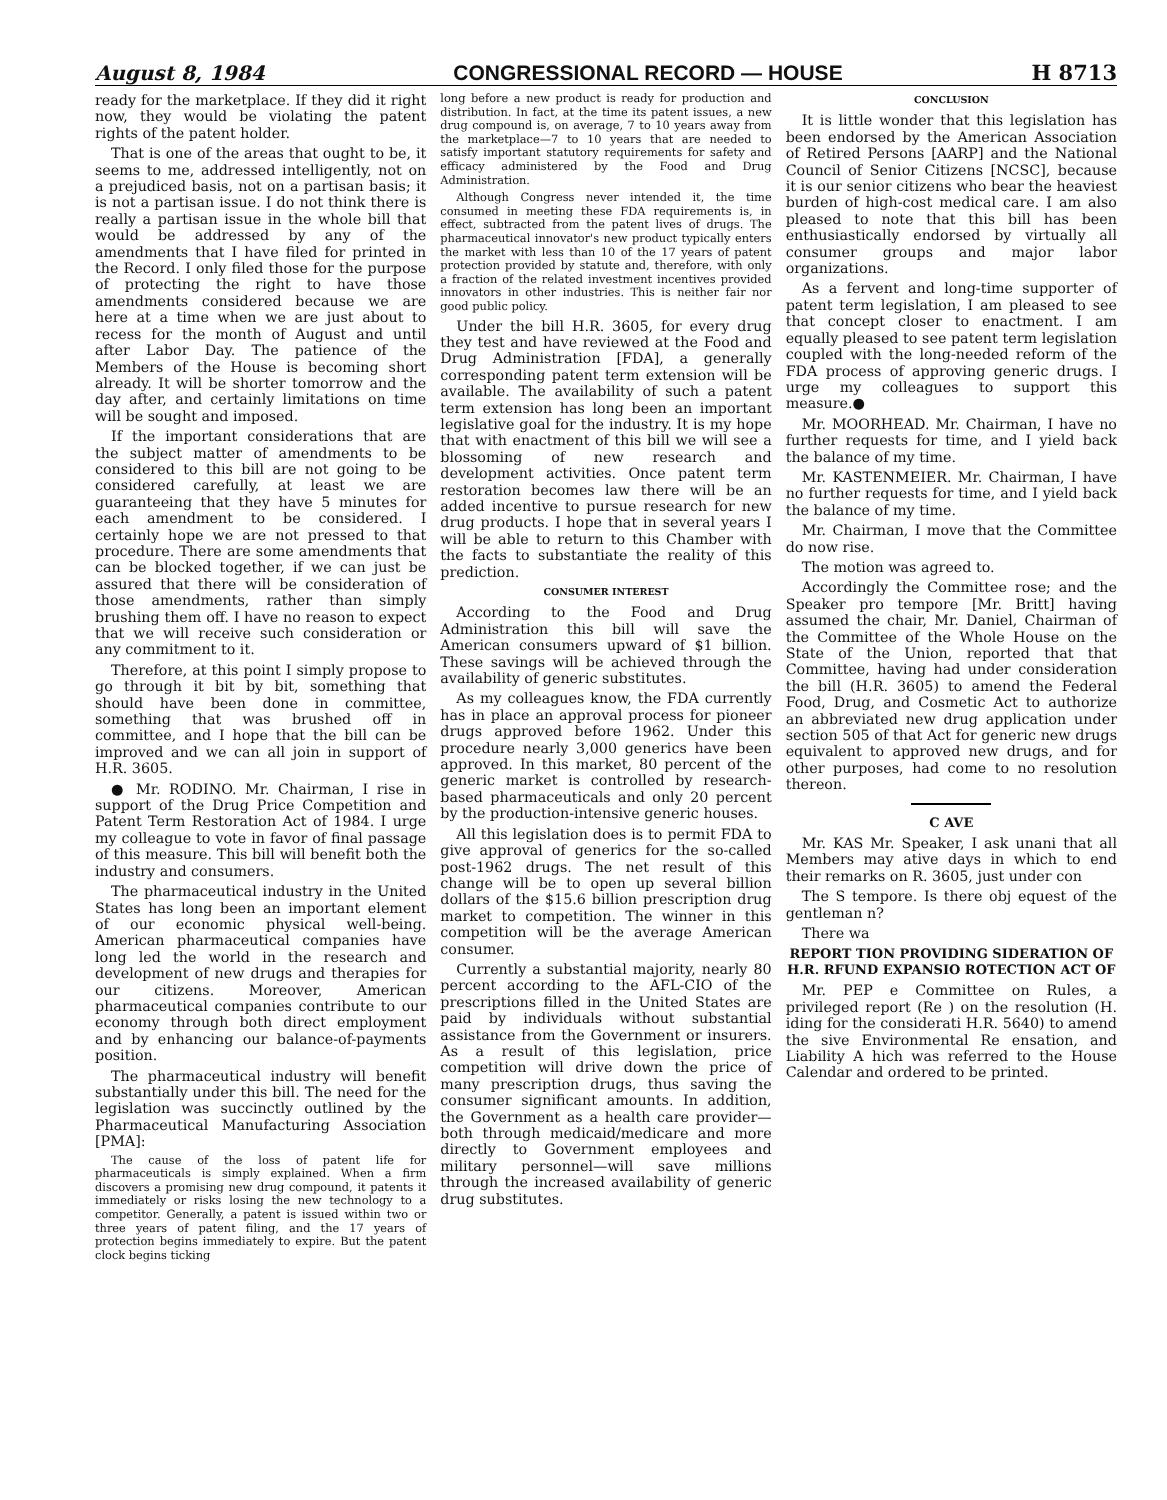August 8, 1984 CONGRESSIONAL RECORD — HOUSE H 8713
ready for the marketplace. If they did it right now, they would be violating the patent rights of the patent holder.
That is one of the areas that ought to be, it seems to me, addressed intelligently, not on a prejudiced basis, not on a partisan basis; it is not a partisan issue. I do not think there is really a partisan issue in the whole bill that would be addressed by any of the amendments that I have filed for printed in the Record. I only filed those for the purpose of protecting the right to have those amendments considered because we are here at a time when we are just about to recess for the month of August and until after Labor Day. The patience of the Members of the House is becoming short already. It will be shorter tomorrow and the day after, and certainly limitations on time will be sought and imposed.
If the important considerations that are the subject matter of amendments to be considered to this bill are not going to be considered carefully, at least we are guaranteeing that they have 5 minutes for each amendment to be considered. I certainly hope we are not pressed to that procedure. There are some amendments that can be blocked together, if we can just be assured that there will be consideration of those amendments, rather than simply brushing them off. I have no reason to expect that we will receive such consideration or any commitment to it.
Therefore, at this point I simply propose to go through it bit by bit, something that should have been done in committee, something that was brushed off in committee, and I hope that the bill can be improved and we can all join in support of H.R. 3605.
● Mr. RODINO. Mr. Chairman, I rise in support of the Drug Price Competition and Patent Term Restoration Act of 1984. I urge my colleague to vote in favor of final passage of this measure. This bill will benefit both the industry and consumers.
The pharmaceutical industry in the United States has long been an important element of our economic physical well-being. American pharmaceutical companies have long led the world in the research and development of new drugs and therapies for our citizens. Moreover, American pharmaceutical companies contribute to our economy through both direct employment and by enhancing our balance-of-payments position.
The pharmaceutical industry will benefit substantially under this bill. The need for the legislation was succinctly outlined by the Pharmaceutical Manufacturing Association [PMA]:
The cause of the loss of patent life for pharmaceuticals is simply explained. When a firm discovers a promising new drug compound, it patents it immediately or risks losing the new technology to a competitor. Generally, a patent is issued within two or three years of patent filing, and the 17 years of protection begins immediately to expire. But the patent clock begins ticking
long before a new product is ready for production and distribution. In fact, at the time its patent issues, a new drug compound is, on average, 7 to 10 years away from the marketplace—7 to 10 years that are needed to satisfy important statutory requirements for safety and efficacy administered by the Food and Drug Administration.
Although Congress never intended it, the time consumed in meeting these FDA requirements is, in effect, subtracted from the patent lives of drugs. The pharmaceutical innovator's new product typically enters the market with less than 10 of the 17 years of patent protection provided by statute and, therefore, with only a fraction of the related investment incentives provided innovators in other industries. This is neither fair nor good public policy.
Under the bill H.R. 3605, for every drug they test and have reviewed at the Food and Drug Administration [FDA], a generally corresponding patent term extension will be available. The availability of such a patent term extension has long been an important legislative goal for the industry. It is my hope that with enactment of this bill we will see a blossoming of new research and development activities. Once patent term restoration becomes law there will be an added incentive to pursue research for new drug products. I hope that in several years I will be able to return to this Chamber with the facts to substantiate the reality of this prediction.
CONSUMER INTEREST
According to the Food and Drug Administration this bill will save the American consumers upward of $1 billion. These savings will be achieved through the availability of generic substitutes.
As my colleagues know, the FDA currently has in place an approval process for pioneer drugs approved before 1962. Under this procedure nearly 3,000 generics have been approved. In this market, 80 percent of the generic market is controlled by research-based pharmaceuticals and only 20 percent by the production-intensive generic houses.
All this legislation does is to permit FDA to give approval of generics for the so-called post-1962 drugs. The net result of this change will be to open up several billion dollars of the $15.6 billion prescription drug market to competition. The winner in this competition will be the average American consumer.
Currently a substantial majority, nearly 80 percent according to the AFL-CIO of the prescriptions filled in the United States are paid by individuals without substantial assistance from the Government or insurers. As a result of this legislation, price competition will drive down the price of many prescription drugs, thus saving the consumer significant amounts. In addition, the Government as a health care provider—both through medicaid/medicare and more directly to Government employees and military personnel—will save millions through the increased availability of generic drug substitutes.
CONCLUSION
It is little wonder that this legislation has been endorsed by the American Association of Retired Persons [AARP] and the National Council of Senior Citizens [NCSC], because it is our senior citizens who bear the heaviest burden of high-cost medical care. I am also pleased to note that this bill has been enthusiastically endorsed by virtually all consumer groups and major labor organizations.
As a fervent and long-time supporter of patent term legislation, I am pleased to see that concept closer to enactment. I am equally pleased to see patent term legislation coupled with the long-needed reform of the FDA process of approving generic drugs. I urge my colleagues to support this measure.●
Mr. MOORHEAD. Mr. Chairman, I have no further requests for time, and I yield back the balance of my time.
Mr. KASTENMEIER. Mr. Chairman, I have no further requests for time, and I yield back the balance of my time.
Mr. Chairman, I move that the Committee do now rise.
The motion was agreed to.
Accordingly the Committee rose; and the Speaker pro tempore [Mr. Britt] having assumed the chair, Mr. Daniel, Chairman of the Committee of the Whole House on the State of the Union, reported that that Committee, having had under consideration the bill (H.R. 3605) to amend the Federal Food, Drug, and Cosmetic Act to authorize an abbreviated new drug application under section 505 of that Act for generic new drugs equivalent to approved new drugs, and for other purposes, had come to no resolution thereon.
C AVE
Mr. KAS Mr. Speaker, I ask unani that all Members may ative days in which to end their remarks on R. 3605, just under con
The S tempore. Is there obj equest of the gentleman n?
There wa
REPORT TION PROVIDING SIDERATION OF H.R. RFUND EXPANSIO ROTECTION ACT OF
Mr. PEP e Committee on Rules, a privileged report (Re ) on the resolution (H. iding for the considerati H.R. 5640) to amend the sive Environmental Re ensation, and Liability A hich was referred to the House Calendar and ordered to be printed.